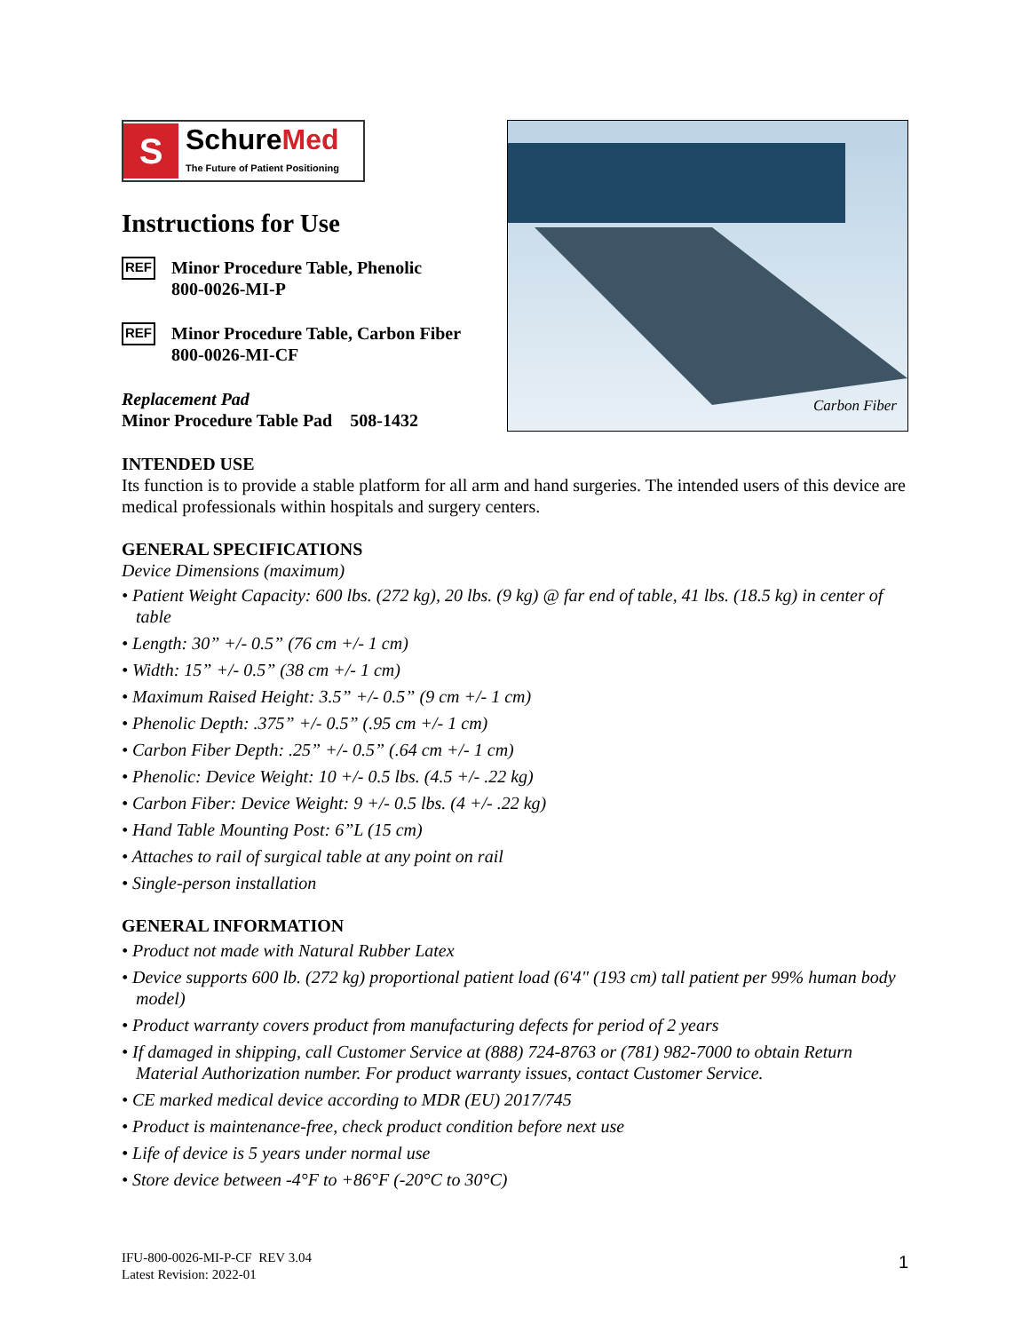S
SchureMed
The Future of Patient Positioning
Instructions for Use
REF
Minor Procedure Table, Phenolic
800-0026-MI-P
REF
Minor Procedure Table, Carbon Fiber 800-0026-MI-CF
Replacement Pad
Minor Procedure Table Pad 508-1432
Carbon Fiber
INTENDED USE
Its function is to provide a stable platform for all arm and hand surgeries. The intended users of this device are medical professionals within hospitals and surgery centers.
GENERAL SPECIFICATIONS
Device Dimensions (maximum)
• Patient Weight Capacity: 600 lbs. (272 kg), 20 lbs. (9 kg) @ far end of table, 41 lbs. (18.5 kg) in center of table
• Length: 30” +/- 0.5” (76 cm +/- 1 cm)
• Width: 15” +/- 0.5” (38 cm +/- 1 cm)
• Maximum Raised Height: 3.5” +/- 0.5” (9 cm +/- 1 cm)
• Phenolic Depth: .375” +/- 0.5” (.95 cm +/- 1 cm)
• Carbon Fiber Depth: .25” +/- 0.5” (.64 cm +/- 1 cm)
• Phenolic: Device Weight: 10 +/- 0.5 lbs. (4.5 +/- .22 kg)
• Carbon Fiber: Device Weight: 9 +/- 0.5 lbs. (4 +/- .22 kg)
• Hand Table Mounting Post: 6”L (15 cm)
• Attaches to rail of surgical table at any point on rail
• Single-person installation
GENERAL INFORMATION
• Product not made with Natural Rubber Latex
• Device supports 600 lb. (272 kg) proportional patient load (6'4" (193 cm) tall patient per 99% human body model)
• Product warranty covers product from manufacturing defects for period of 2 years
• If damaged in shipping, call Customer Service at (888) 724-8763 or (781) 982-7000 to obtain Return Material Authorization number. For product warranty issues, contact Customer Service.
• CE marked medical device according to MDR (EU) 2017/745
• Product is maintenance-free, check product condition before next use
• Life of device is 5 years under normal use
• Store device between -4°F to +86°F (-20°C to 30°C)
IFU-800-0026-MI-P-CF REV 3.04
Latest Revision: 2022-01
1